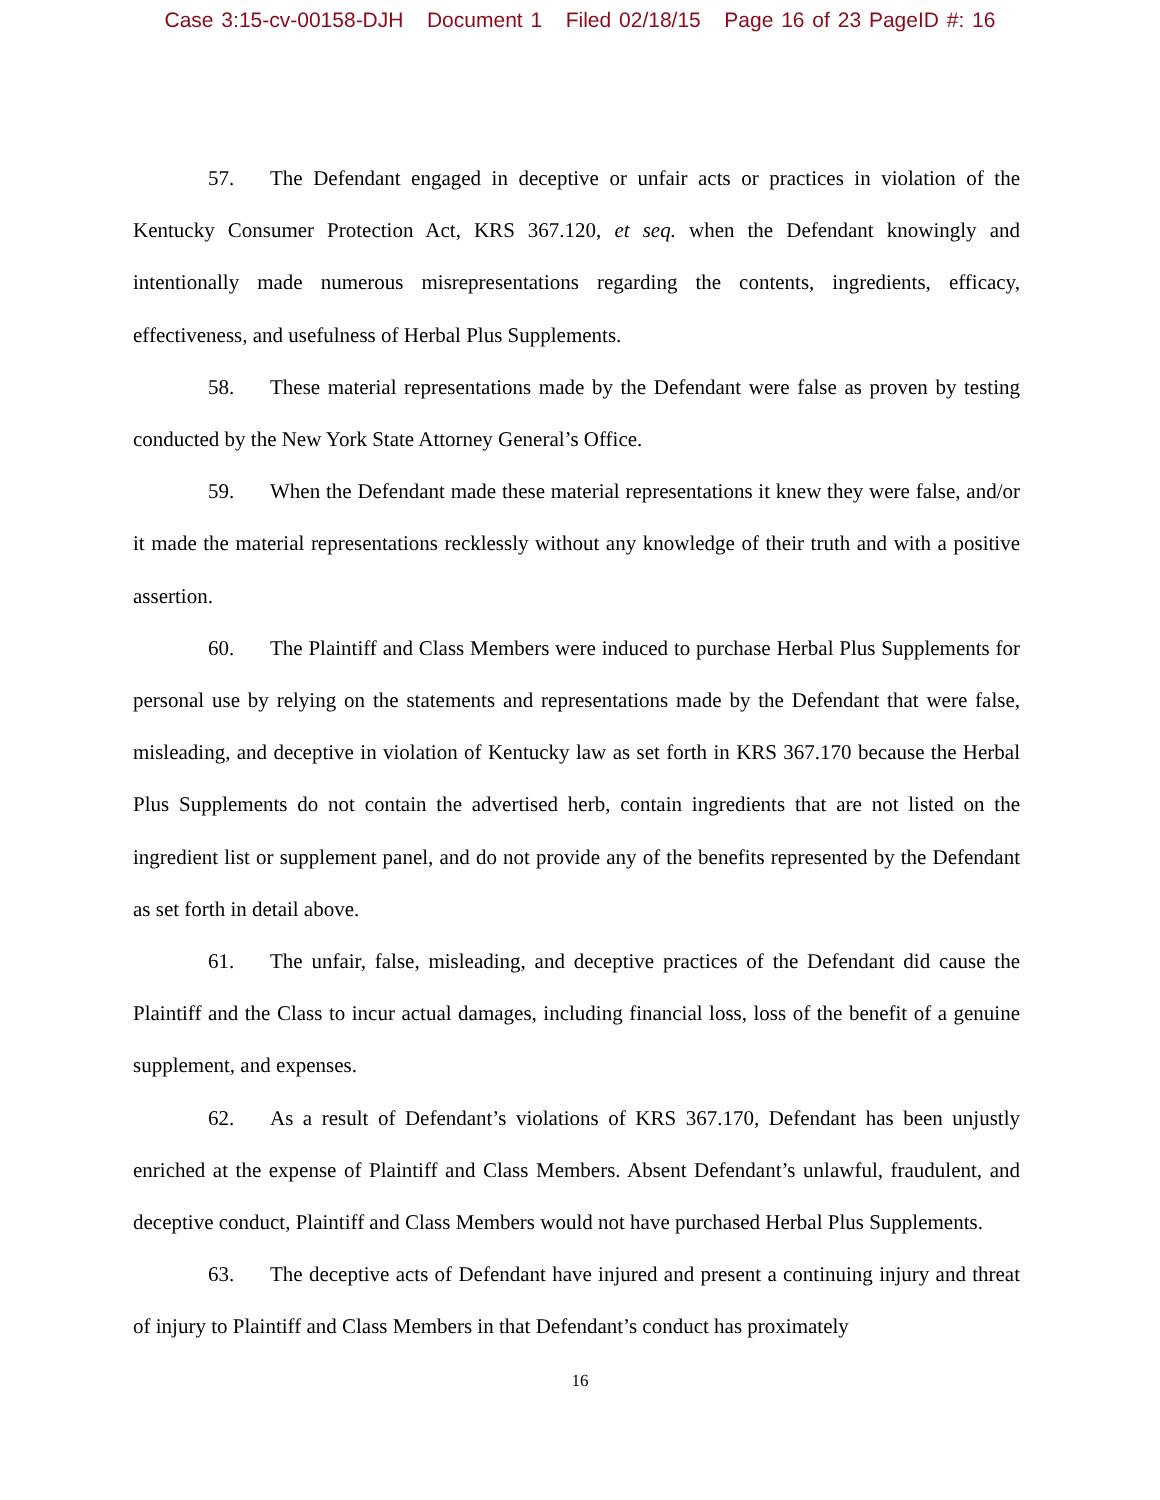Case 3:15-cv-00158-DJH Document 1 Filed 02/18/15 Page 16 of 23 PageID #: 16
57. The Defendant engaged in deceptive or unfair acts or practices in violation of the Kentucky Consumer Protection Act, KRS 367.120, et seq. when the Defendant knowingly and intentionally made numerous misrepresentations regarding the contents, ingredients, efficacy, effectiveness, and usefulness of Herbal Plus Supplements.
58. These material representations made by the Defendant were false as proven by testing conducted by the New York State Attorney General’s Office.
59. When the Defendant made these material representations it knew they were false, and/or it made the material representations recklessly without any knowledge of their truth and with a positive assertion.
60. The Plaintiff and Class Members were induced to purchase Herbal Plus Supplements for personal use by relying on the statements and representations made by the Defendant that were false, misleading, and deceptive in violation of Kentucky law as set forth in KRS 367.170 because the Herbal Plus Supplements do not contain the advertised herb, contain ingredients that are not listed on the ingredient list or supplement panel, and do not provide any of the benefits represented by the Defendant as set forth in detail above.
61. The unfair, false, misleading, and deceptive practices of the Defendant did cause the Plaintiff and the Class to incur actual damages, including financial loss, loss of the benefit of a genuine supplement, and expenses.
62. As a result of Defendant’s violations of KRS 367.170, Defendant has been unjustly enriched at the expense of Plaintiff and Class Members. Absent Defendant’s unlawful, fraudulent, and deceptive conduct, Plaintiff and Class Members would not have purchased Herbal Plus Supplements.
63. The deceptive acts of Defendant have injured and present a continuing injury and threat of injury to Plaintiff and Class Members in that Defendant’s conduct has proximately
16